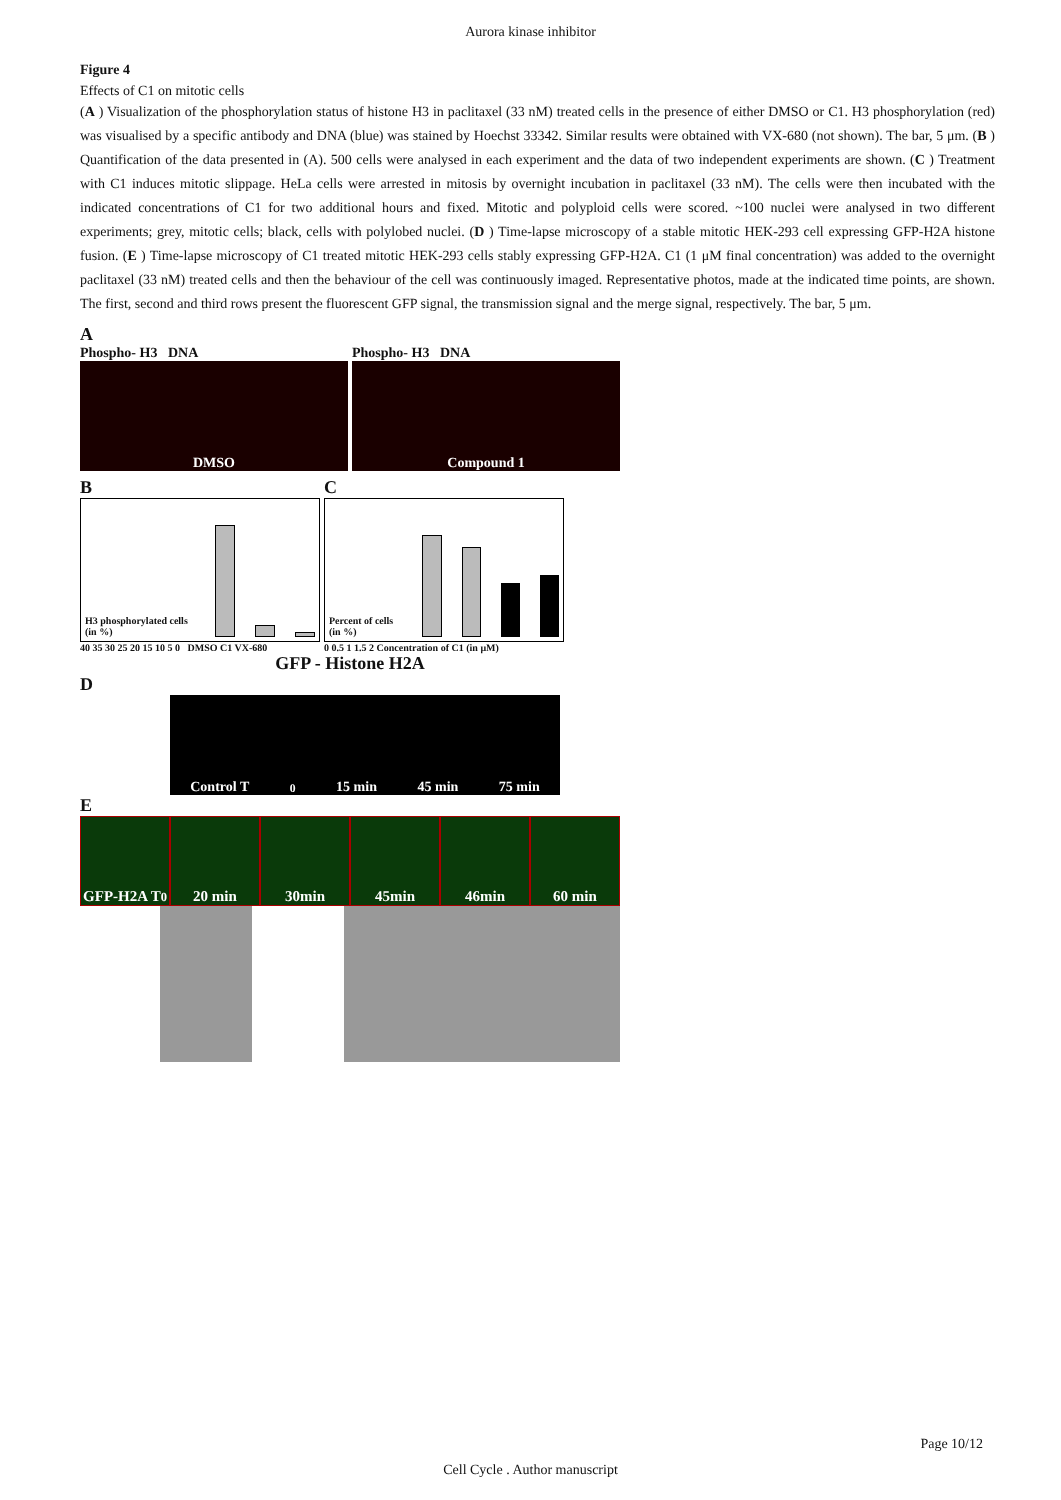Aurora kinase inhibitor
Figure 4
Effects of C1 on mitotic cells
(A ) Visualization of the phosphorylation status of histone H3 in paclitaxel (33 nM) treated cells in the presence of either DMSO or C1. H3 phosphorylation (red) was visualised by a specific antibody and DNA (blue) was stained by Hoechst 33342. Similar results were obtained with VX-680 (not shown). The bar, 5 μm. (B ) Quantification of the data presented in (A). 500 cells were analysed in each experiment and the data of two independent experiments are shown. (C ) Treatment with C1 induces mitotic slippage. HeLa cells were arrested in mitosis by overnight incubation in paclitaxel (33 nM). The cells were then incubated with the indicated concentrations of C1 for two additional hours and fixed. Mitotic and polyploid cells were scored. ~100 nuclei were analysed in two different experiments; grey, mitotic cells; black, cells with polylobed nuclei. (D ) Time-lapse microscopy of a stable mitotic HEK-293 cell expressing GFP-H2A histone fusion. (E ) Time-lapse microscopy of C1 treated mitotic HEK-293 cells stably expressing GFP-H2A. C1 (1 μM final concentration) was added to the overnight paclitaxel (33 nM) treated cells and then the behaviour of the cell was continuously imaged. Representative photos, made at the indicated time points, are shown. The first, second and third rows present the fluorescent GFP signal, the transmission signal and the merge signal, respectively. The bar, 5 μm.
A
Phospho- H3 DNA Phospho- H3 DNA
DMSO Compound 1
B
H3 phosphorylated cells (in %)
40 35 30 25 20 15 10 5 0 DMSO C1 VX-680
C
Percent of cells (in %)
0 0.5 1 1.5 2 Concentration of C1 (in μM)
GFP - Histone H2A
D
Control T<sub>0</sub> 15 min 45 min 75 min
E
GFP-H2A T<sub>0</sub> 20 min 30min 45min 46min 60 min
Page 10/12
Cell Cycle . Author manuscript